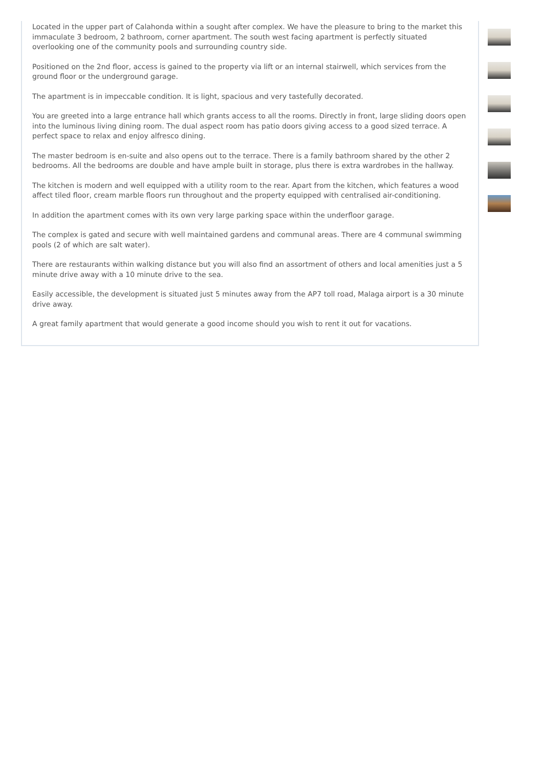Located in the upper part of Calahonda within a sought after complex. We have the pleasure to bring to the market this immaculate 3 bedroom, 2 bathroom, corner apartment. The south west facing apartment is perfectly situated overlooking one of the community pools and surrounding country side.
Positioned on the 2nd floor, access is gained to the property via lift or an internal stairwell, which services from the ground floor or the underground garage.
The apartment is in impeccable condition. It is light, spacious and very tastefully decorated.
You are greeted into a large entrance hall which grants access to all the rooms. Directly in front, large sliding doors open into the luminous living dining room. The dual aspect room has patio doors giving access to a good sized terrace. A perfect space to relax and enjoy alfresco dining.
The master bedroom is en-suite and also opens out to the terrace. There is a family bathroom shared by the other 2 bedrooms. All the bedrooms are double and have ample built in storage, plus there is extra wardrobes in the hallway.
The kitchen is modern and well equipped with a utility room to the rear. Apart from the kitchen, which features a wood affect tiled floor, cream marble floors run throughout and the property equipped with centralised air-conditioning.
In addition the apartment comes with its own very large parking space within the underfloor garage.
The complex is gated and secure with well maintained gardens and communal areas. There are 4 communal swimming pools (2 of which are salt water).
There are restaurants within walking distance but you will also find an assortment of others and local amenities just a 5 minute drive away with a 10 minute drive to the sea.
Easily accessible, the development is situated just 5 minutes away from the AP7 toll road, Malaga airport is a 30 minute drive away.
A great family apartment that would generate a good income should you wish to rent it out for vacations.